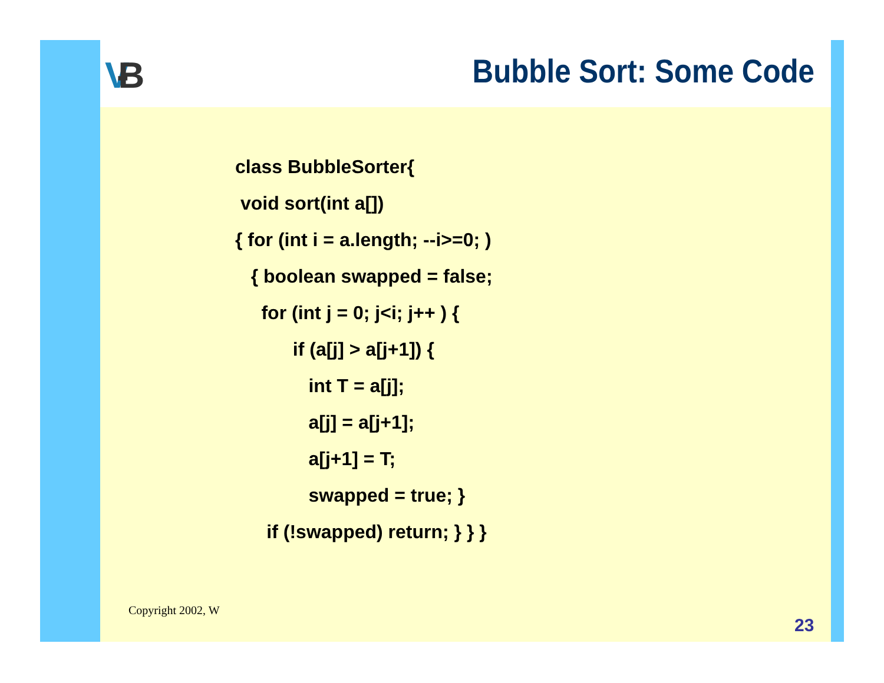V-B Bubble Sort: Some Code
class BubbleSorter{
 void sort(int a[])
{ for (int i = a.length; --i>=0; )
   { boolean swapped = false;
     for (int j = 0; j<i; j++ ) {
           if (a[j] > a[j+1]) {
              int T = a[j];
              a[j] = a[j+1];
              a[j+1] = T;
              swapped = true; }
      if (!swapped) return; } } }
Copyright 2002, W
23